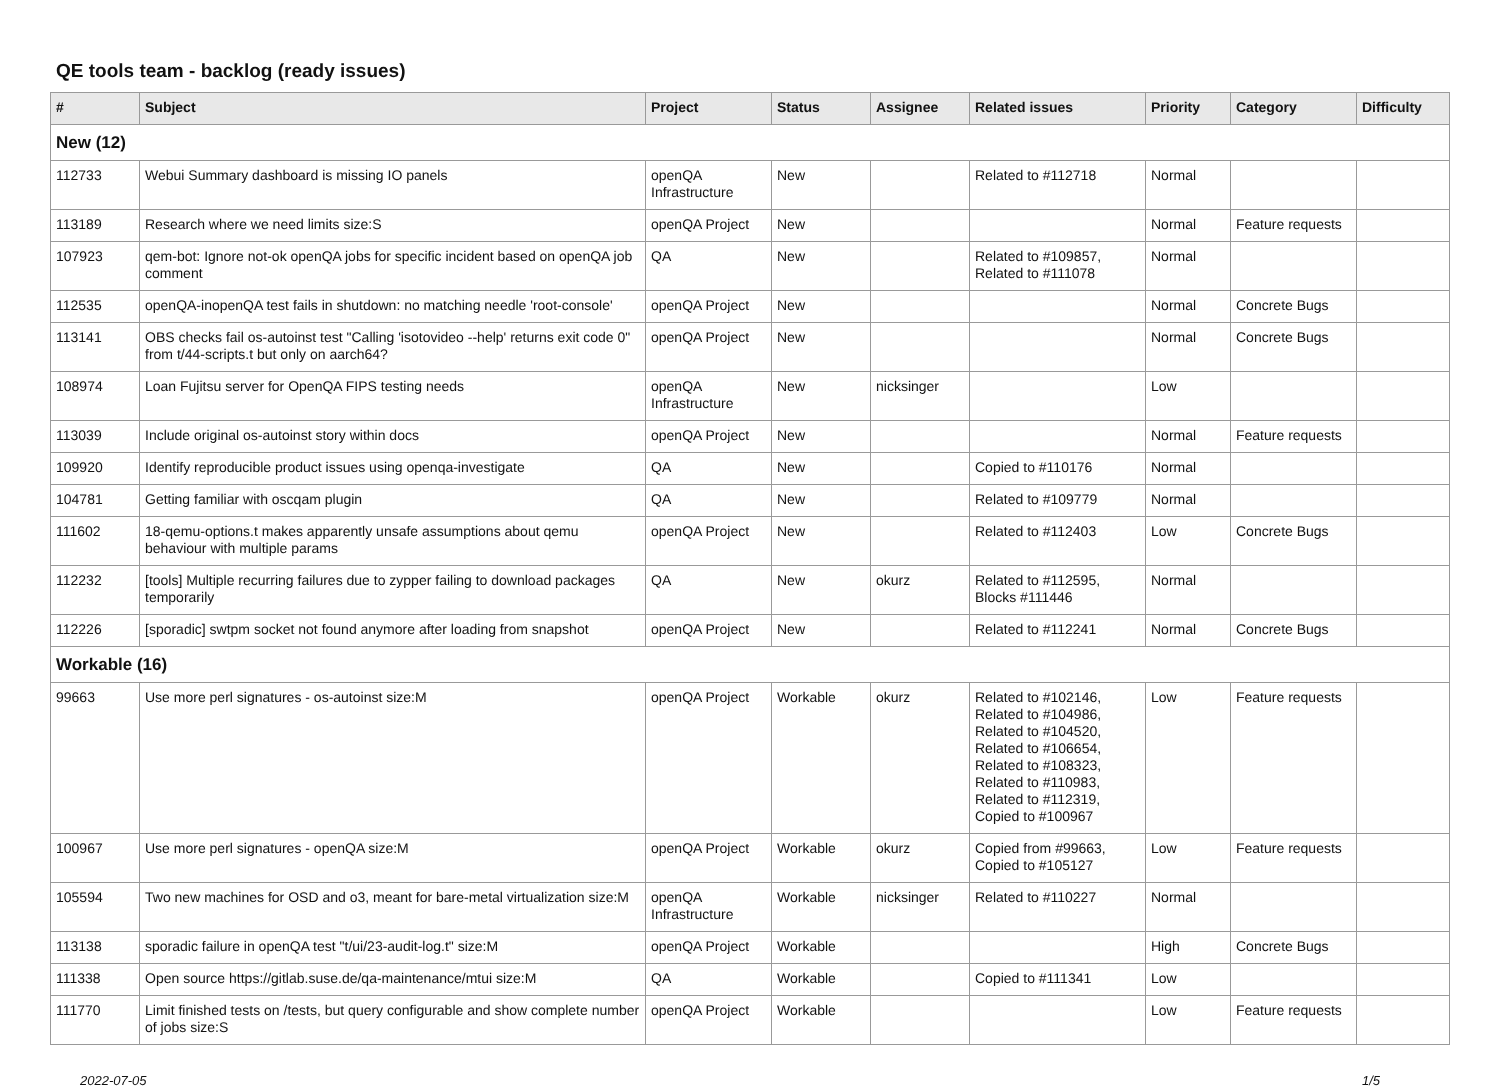QE tools team - backlog (ready issues)
| # | Subject | Project | Status | Assignee | Related issues | Priority | Category | Difficulty |
| --- | --- | --- | --- | --- | --- | --- | --- | --- |
| New (12) | | | | | | | | |
| 112733 | Webui Summary dashboard is missing IO panels | openQA Infrastructure | New | | Related to #112718 | Normal | | |
| 113189 | Research where we need limits size:S | openQA Project | New | | | Normal | Feature requests | |
| 107923 | qem-bot: Ignore not-ok openQA jobs for specific incident based on openQA job comment | QA | New | | Related to #109857, Related to #111078 | Normal | | |
| 112535 | openQA-inopenQA test fails in shutdown: no matching needle 'root-console' | openQA Project | New | | | Normal | Concrete Bugs | |
| 113141 | OBS checks fail os-autoinst test "Calling 'isotovideo --help' returns exit code 0" from t/44-scripts.t but only on aarch64? | openQA Project | New | | | Normal | Concrete Bugs | |
| 108974 | Loan Fujitsu server for OpenQA FIPS testing needs | openQA Infrastructure | New | nicksinger | | Low | | |
| 113039 | Include original os-autoinst story within docs | openQA Project | New | | | Normal | Feature requests | |
| 109920 | Identify reproducible product issues using openqa-investigate | QA | New | | Copied to #110176 | Normal | | |
| 104781 | Getting familiar with oscqam plugin | QA | New | | Related to #109779 | Normal | | |
| 111602 | 18-qemu-options.t makes apparently unsafe assumptions about qemu behaviour with multiple params | openQA Project | New | | Related to #112403 | Low | Concrete Bugs | |
| 112232 | [tools] Multiple recurring failures due to zypper failing to download packages temporarily | QA | New | okurz | Related to #112595, Blocks #111446 | Normal | | |
| 112226 | [sporadic] swtpm socket not found anymore after loading from snapshot | openQA Project | New | | Related to #112241 | Normal | Concrete Bugs | |
| Workable (16) | | | | | | | | |
| 99663 | Use more perl signatures - os-autoinst size:M | openQA Project | Workable | okurz | Related to #102146, Related to #104986, Related to #104520, Related to #106654, Related to #108323, Related to #110983, Related to #112319, Copied to #100967 | Low | Feature requests | |
| 100967 | Use more perl signatures - openQA size:M | openQA Project | Workable | okurz | Copied from #99663, Copied to #105127 | Low | Feature requests | |
| 105594 | Two new machines for OSD and o3, meant for bare-metal virtualization size:M | openQA Infrastructure | Workable | nicksinger | Related to #110227 | Normal | | |
| 113138 | sporadic failure in openQA test "t/ui/23-audit-log.t" size:M | openQA Project | Workable | | | High | Concrete Bugs | |
| 111338 | Open source https://gitlab.suse.de/qa-maintenance/mtui size:M | QA | Workable | | Copied to #111341 | Low | | |
| 111770 | Limit finished tests on /tests, but query configurable and show complete number of jobs size:S | openQA Project | Workable | | | Low | Feature requests | |
2022-07-05 1/5